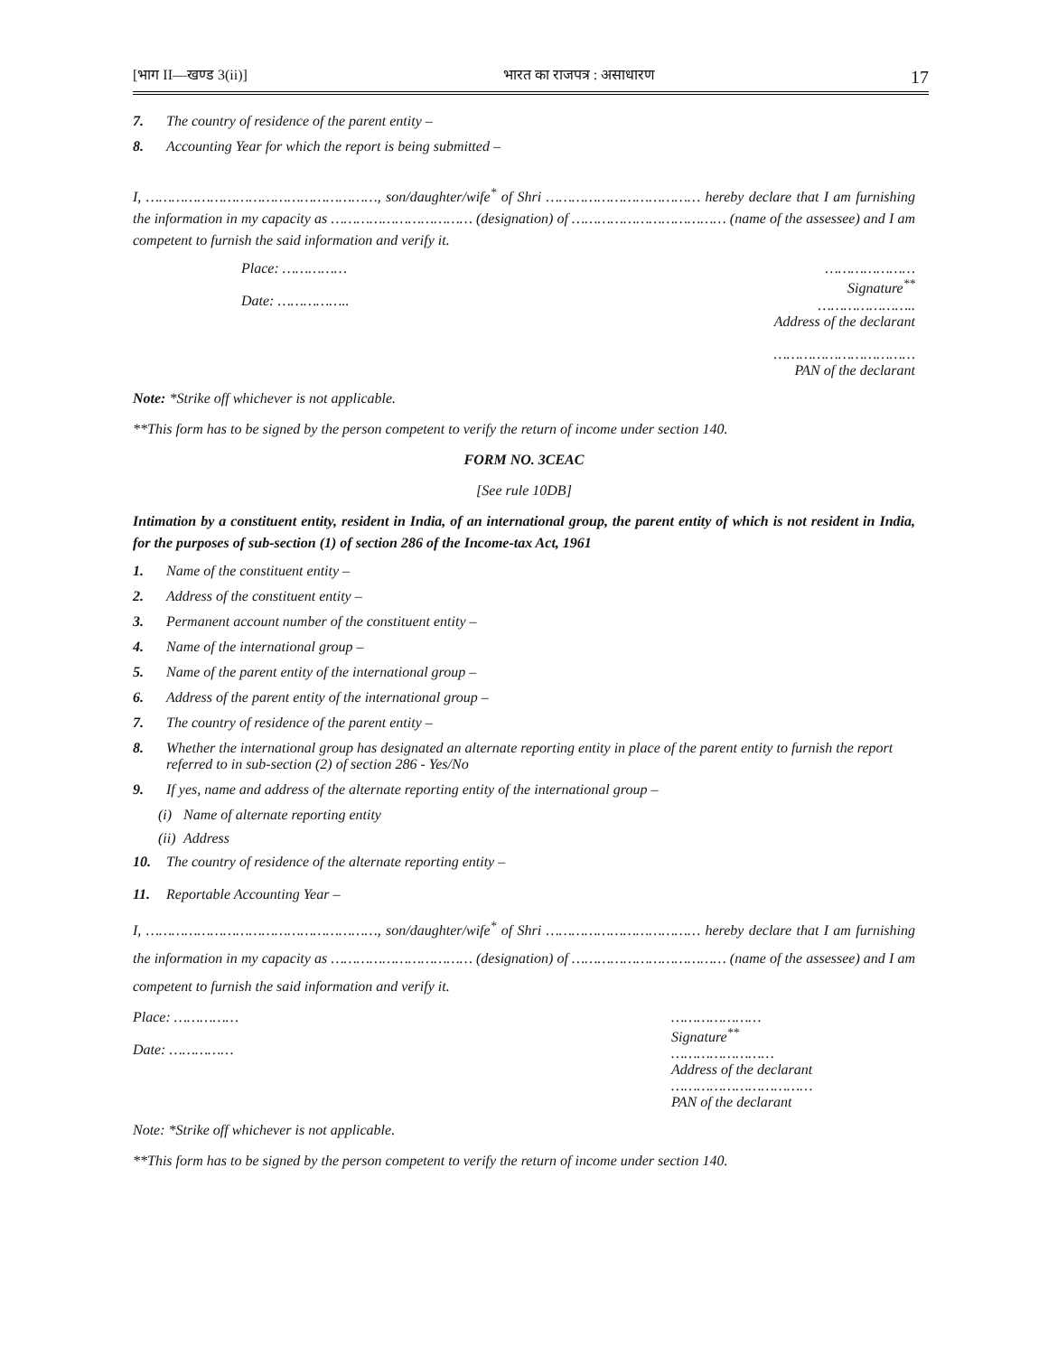[भाग II—खण्ड 3(ii)] भारत का राजपत्र : असाधारण 17
7. The country of residence of the parent entity –
8. Accounting Year for which the report is being submitted –
I, ………………………………………………, son/daughter/wife<sup>*</sup> of Shri ……………………………… hereby declare that I am furnishing the information in my capacity as …………………………… (designation) of ……………………………… (name of the assessee) and I am competent to furnish the said information and verify it.
Place: ……………
Date: ……………..
…………………
Signature<sup>**</sup>
…………………..
Address of the declarant
……………………………
PAN of the declarant
Note: *Strike off whichever is not applicable.
**This form has to be signed by the person competent to verify the return of income under section 140.
FORM NO. 3CEAC
[See rule 10DB]
Intimation by a constituent entity, resident in India, of an international group, the parent entity of which is not resident in India, for the purposes of sub-section (1) of section 286 of the Income-tax Act, 1961
1. Name of the constituent entity –
2. Address of the constituent entity –
3. Permanent account number of the constituent entity –
4. Name of the international group –
5. Name of the parent entity of the international group –
6. Address of the parent entity of the international group –
7. The country of residence of the parent entity –
8. Whether the international group has designated an alternate reporting entity in place of the parent entity to furnish the report referred to in sub-section (2) of section 286 - Yes/No
9. If yes, name and address of the alternate reporting entity of the international group –
(i) Name of alternate reporting entity
(ii) Address
10. The country of residence of the alternate reporting entity –
11. Reportable Accounting Year –
I, ………………………………………………, son/daughter/wife<sup>*</sup> of Shri ……………………………… hereby declare that I am furnishing the information in my capacity as …………………………… (designation) of ……………………………… (name of the assessee) and I am competent to furnish the said information and verify it.
Place: ……………
Date: ……………
…………………
Signature<sup>**</sup>
……………………
Address of the declarant
……………………………
PAN of the declarant
Note: *Strike off whichever is not applicable.
**This form has to be signed by the person competent to verify the return of income under section 140.